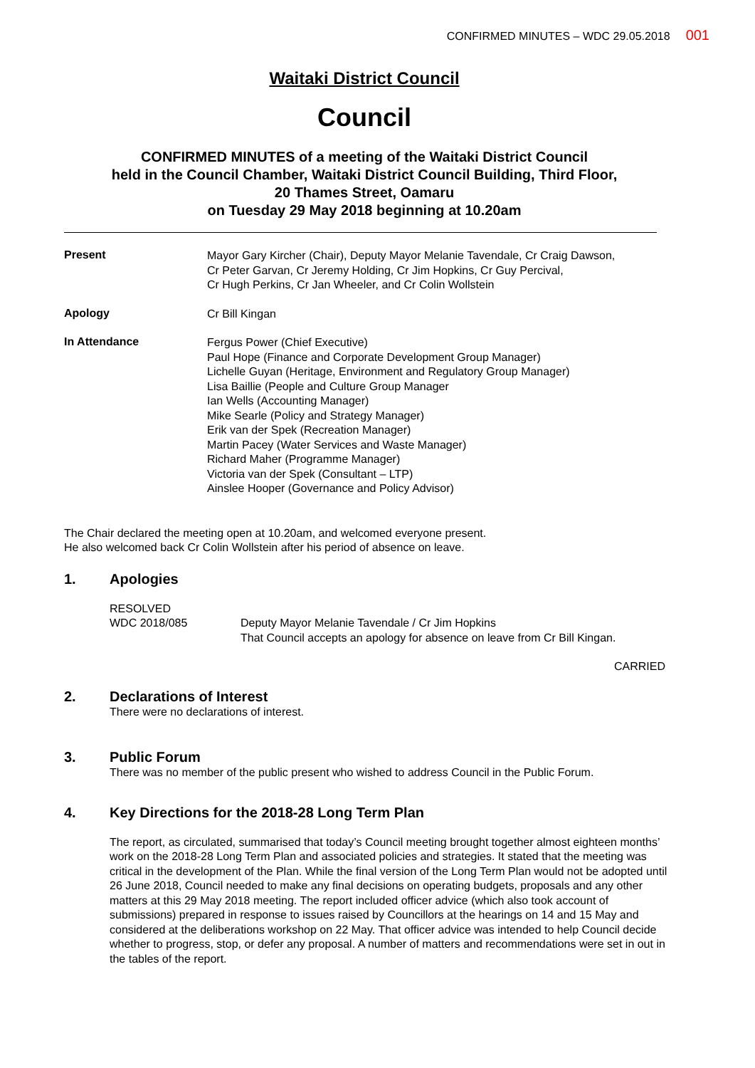CONFIRMED MINUTES – WDC 29.05.2018 001
Waitaki District Council
Council
CONFIRMED MINUTES of a meeting of the Waitaki District Council
held in the Council Chamber, Waitaki District Council Building, Third Floor,
20 Thames Street, Oamaru
on Tuesday 29 May 2018 beginning at 10.20am
Present
Mayor Gary Kircher (Chair), Deputy Mayor Melanie Tavendale, Cr Craig Dawson,
Cr Peter Garvan, Cr Jeremy Holding, Cr Jim Hopkins, Cr Guy Percival,
Cr Hugh Perkins, Cr Jan Wheeler, and Cr Colin Wollstein
Apology
Cr Bill Kingan
In Attendance
Fergus Power (Chief Executive)
Paul Hope (Finance and Corporate Development Group Manager)
Lichelle Guyan (Heritage, Environment and Regulatory Group Manager)
Lisa Baillie (People and Culture Group Manager
Ian Wells (Accounting Manager)
Mike Searle (Policy and Strategy Manager)
Erik van der Spek (Recreation Manager)
Martin Pacey (Water Services and Waste Manager)
Richard Maher (Programme Manager)
Victoria van der Spek (Consultant – LTP)
Ainslee Hooper (Governance and Policy Advisor)
The Chair declared the meeting open at 10.20am, and welcomed everyone present.
He also welcomed back Cr Colin Wollstein after his period of absence on leave.
1. Apologies
RESOLVED
WDC 2018/085
Deputy Mayor Melanie Tavendale / Cr Jim Hopkins
That Council accepts an apology for absence on leave from Cr Bill Kingan.
CARRIED
2. Declarations of Interest
There were no declarations of interest.
3. Public Forum
There was no member of the public present who wished to address Council in the Public Forum.
4. Key Directions for the 2018-28 Long Term Plan
The report, as circulated, summarised that today’s Council meeting brought together almost eighteen months’ work on the 2018-28 Long Term Plan and associated policies and strategies. It stated that the meeting was critical in the development of the Plan. While the final version of the Long Term Plan would not be adopted until 26 June 2018, Council needed to make any final decisions on operating budgets, proposals and any other matters at this 29 May 2018 meeting. The report included officer advice (which also took account of submissions) prepared in response to issues raised by Councillors at the hearings on 14 and 15 May and considered at the deliberations workshop on 22 May. That officer advice was intended to help Council decide whether to progress, stop, or defer any proposal. A number of matters and recommendations were set in out in the tables of the report.